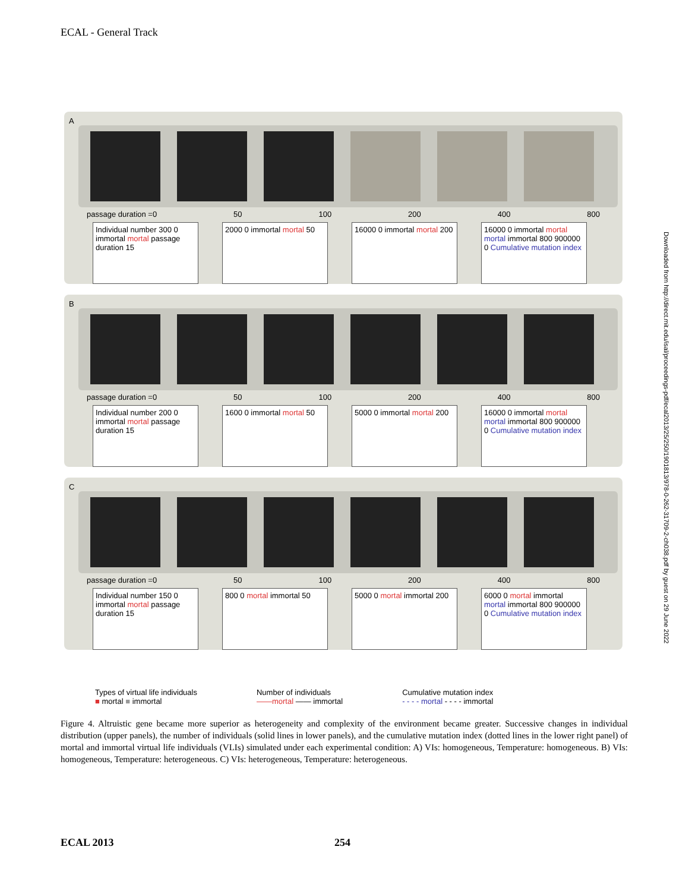ECAL - General Track
Downloaded from http://direct.mit.edu/isal/proceedings-pdf/ecal2013/25/250/1901813/978-0-262-31709-2-ch038.pdf by guest on 29 June 2022
A
passage duration =0 50 100 200 400 800
Individual number 300 0 immortal mortal passage duration 15
2000 0 immortal mortal 50
16000 0 immortal mortal 200
16000 0 immortal mortal mortal immortal 800 900000 0 Cumulative mutation index
B
passage duration =0 50 100 200 400 800
Individual number 200 0 immortal mortal passage duration 15
1600 0 immortal mortal 50
5000 0 immortal mortal 200
16000 0 immortal mortal mortal immortal 800 900000 0 Cumulative mutation index
C
passage duration =0 50 100 200 400 800
Individual number 150 0 immortal mortal passage duration 15
800 0 mortal immortal 50
5000 0 mortal immortal 200
6000 0 mortal immortal mortal immortal 800 900000 0 Cumulative mutation index
Types of virtual life individuals
■ mortal ■ immortal
Number of individuals
——mortal —— immortal
Cumulative mutation index
- - - - mortal - - - - immortal
Figure 4. Altruistic gene became more superior as heterogeneity and complexity of the environment became greater. Successive changes in individual distribution (upper panels), the number of individuals (solid lines in lower panels), and the cumulative mutation index (dotted lines in the lower right panel) of mortal and immortal virtual life individuals (VLIs) simulated under each experimental condition: A) VIs: homogeneous, Temperature: homogeneous. B) VIs: homogeneous, Temperature: heterogeneous. C) VIs: heterogeneous, Temperature: heterogeneous.
ECAL 2013 254